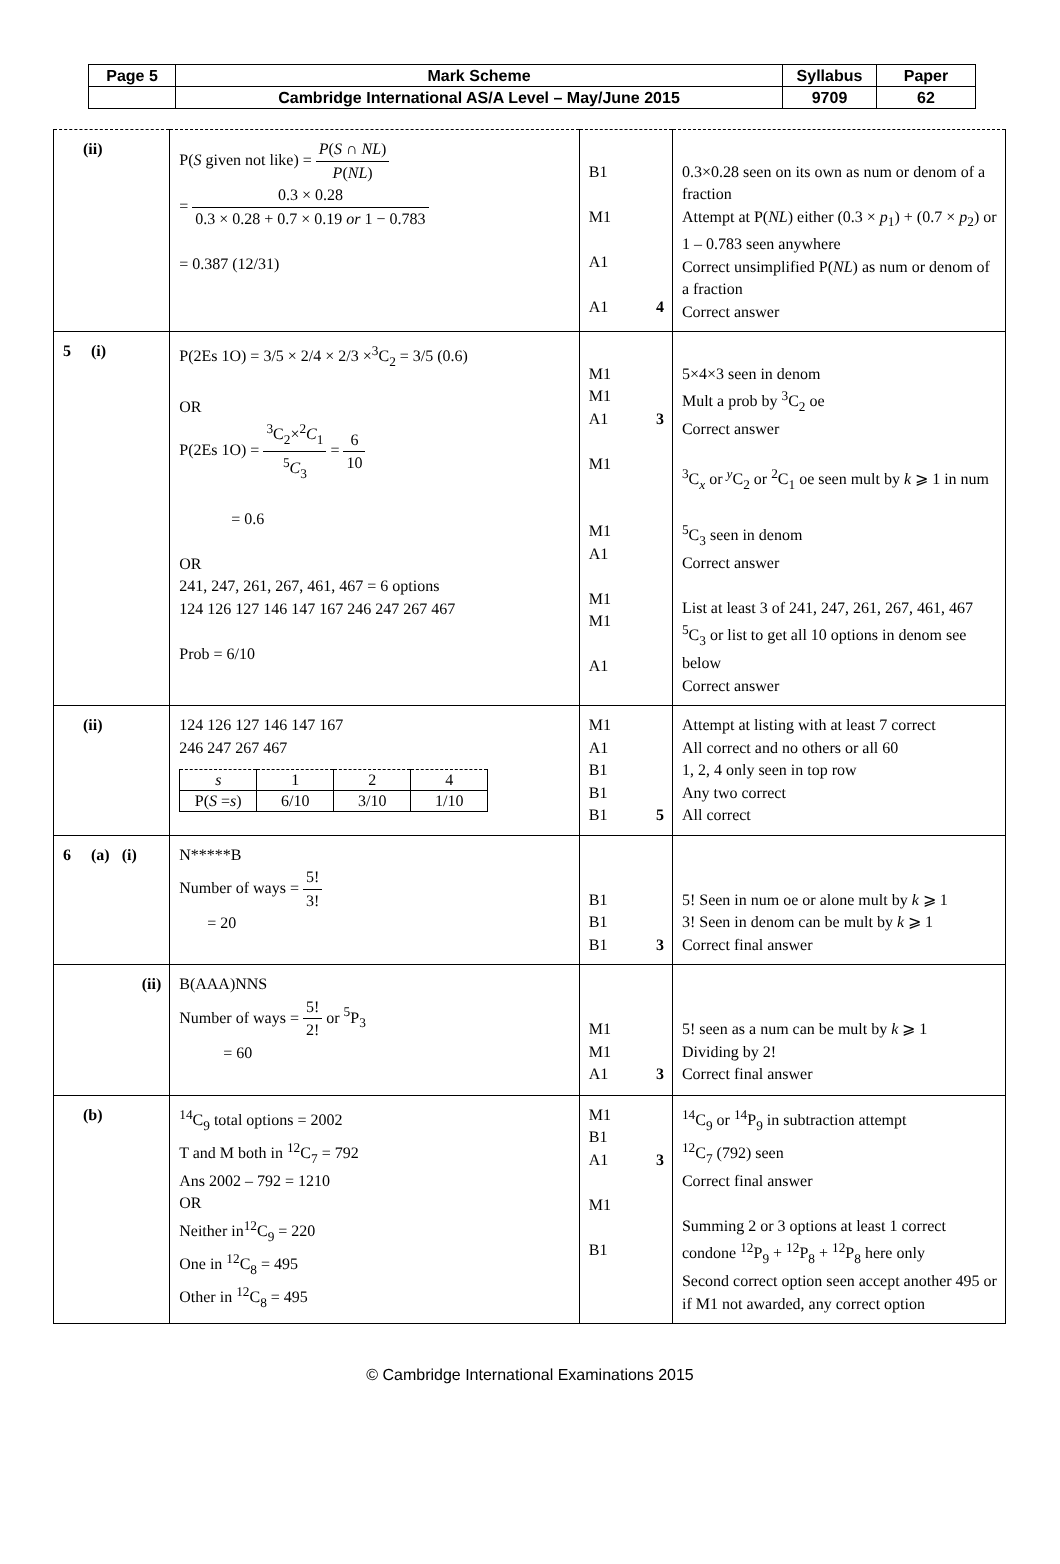| Page 5 | Mark Scheme | Syllabus | Paper |
| | Cambridge International AS/A Level – May/June 2015 | 9709 | 62 |
| (ii) | P( S given not like) = P ( S ∩ NL ) P ( NL ) = 0.3 × 0.28 0.3 × 0.28 + 0.7 × 0.19 or 1 − 0.783 = 0.387 (12/31) | B1 M1 A1 A1 4 | 0.3×0.28 seen on its own as num or denom of a fraction Attempt at P( NL ) either (0.3 × p<sub>1</sub>) + (0.7 × p<sub>2</sub>) or 1 – 0.783 seen anywhere Correct unsimplified P( NL ) as num or denom of a fraction Correct answer |
| 5 (i) | P(2Es 1O) = 3/5 × 2/4 × 2/3 ×<sup>3</sup>C<sub>2</sub> = 3/5 (0.6) OR P(2Es 1O) = <sup>3</sup>C<sub>2</sub>×<sup>2</sup> C<sub>1</sub> <sup>5</sup> C<sub>3</sub> = 6 10 = 0.6 OR 241, 247, 261, 267, 461, 467 = 6 options 124 126 127 146 147 167 246 247 267 467 Prob = 6/10 | M1 M1 A1 3 M1 M1 A1 M1 M1 A1 | 5×4×3 seen in denom Mult a prob by <sup>3</sup>C<sub>2</sub> oe Correct answer <sup>3</sup> C<sub>x</sub> or <sup>y</sup>C<sub>2</sub> or <sup>2</sup>C<sub>1</sub> oe seen mult by k ⩾ 1 in num <sup>5</sup> C<sub>3</sub> seen in denom Correct answer List at least 3 of 241, 247, 261, 267, 461, 467 <sup>5</sup> C<sub>3</sub> or list to get all 10 options in denom see below Correct answer |
| (ii) | 124 126 127 146 147 167 246 247 267 467 / s / 1 / 2 / 4 / / P( S = s ) / 6/10 / 3/10 / 1/10 / | M1 A1 B1 B1 B1 5 | Attempt at listing with at least 7 correct All correct and no others or all 60 1, 2, 4 only seen in top row Any two correct All correct |
| 6 (a) (i) | N*****B Number of ways = 5! 3! = 20 | B1 B1 B1 3 | 5! Seen in num oe or alone mult by k ⩾ 1 3! Seen in denom can be mult by k ⩾ 1 Correct final answer |
| (ii) | B(AAA)NNS Number of ways = 5! 2! or <sup>5</sup>P<sub>3</sub> = 60 | M1 M1 A1 3 | 5! seen as a num can be mult by k ⩾ 1 Dividing by 2! Correct final answer |
| (b) | <sup>14</sup>C<sub>9</sub> total options = 2002 T and M both in <sup>12</sup>C<sub>7</sub> = 792 Ans 2002 – 792 = 1210 OR Neither in<sup>12</sup>C<sub>9</sub> = 220 One in <sup>12</sup>C<sub>8</sub> = 495 Other in <sup>12</sup>C<sub>8</sub> = 495 | M1 B1 A1 3 M1 B1 | <sup>14</sup>C<sub>9</sub> or <sup>14</sup>P<sub>9</sub> in subtraction attempt <sup>12</sup>C<sub>7</sub> (792) seen Correct final answer Summing 2 or 3 options at least 1 correct condone <sup>12</sup>P<sub>9</sub> + <sup>12</sup>P<sub>8</sub> + <sup>12</sup>P<sub>8</sub> here only Second correct option seen accept another 495 or if M1 not awarded, any correct option |
© Cambridge International Examinations 2015